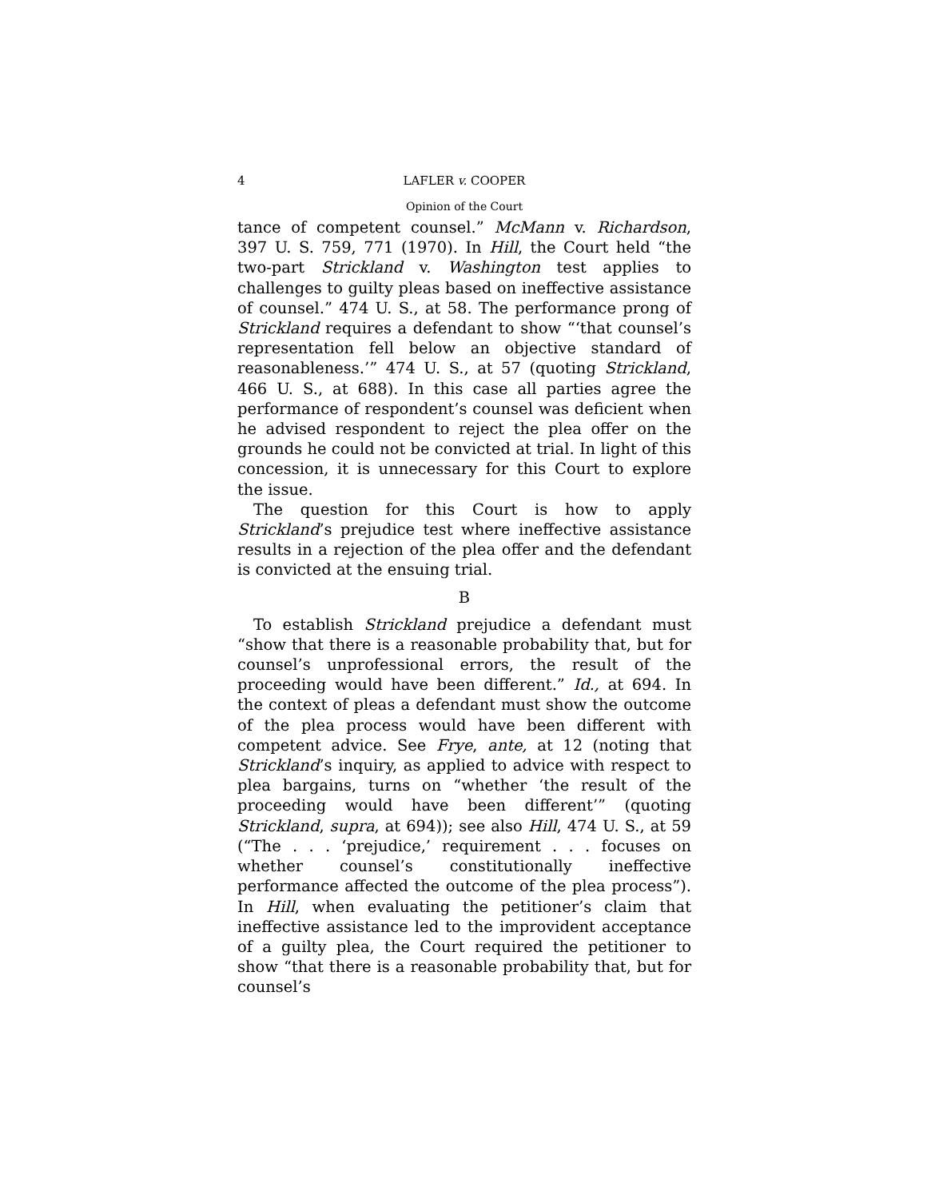4 LAFLER v. COOPER
Opinion of the Court
tance of competent counsel.” McMann v. Richardson, 397 U. S. 759, 771 (1970). In Hill, the Court held “the two-part Strickland v. Washington test applies to challenges to guilty pleas based on ineffective assistance of counsel.” 474 U. S., at 58. The performance prong of Strickland requires a defendant to show “‘that counsel’s representation fell below an objective standard of reasonableness.’” 474 U. S., at 57 (quoting Strickland, 466 U. S., at 688). In this case all parties agree the performance of respondent’s counsel was deficient when he advised respondent to reject the plea offer on the grounds he could not be convicted at trial. In light of this concession, it is unnecessary for this Court to explore the issue.
The question for this Court is how to apply Strickland’s prejudice test where ineffective assistance results in a rejection of the plea offer and the defendant is convicted at the ensuing trial.
B
To establish Strickland prejudice a defendant must “show that there is a reasonable probability that, but for counsel’s unprofessional errors, the result of the proceeding would have been different.” Id., at 694. In the context of pleas a defendant must show the outcome of the plea process would have been different with competent advice. See Frye, ante, at 12 (noting that Strickland’s inquiry, as applied to advice with respect to plea bargains, turns on “whether ‘the result of the proceeding would have been different’” (quoting Strickland, supra, at 694)); see also Hill, 474 U. S., at 59 (“The . . . ‘prejudice,’ requirement . . . focuses on whether counsel’s constitutionally ineffective performance affected the outcome of the plea process”). In Hill, when evaluating the petitioner’s claim that ineffective assistance led to the improvident acceptance of a guilty plea, the Court required the petitioner to show “that there is a reasonable probability that, but for counsel’s